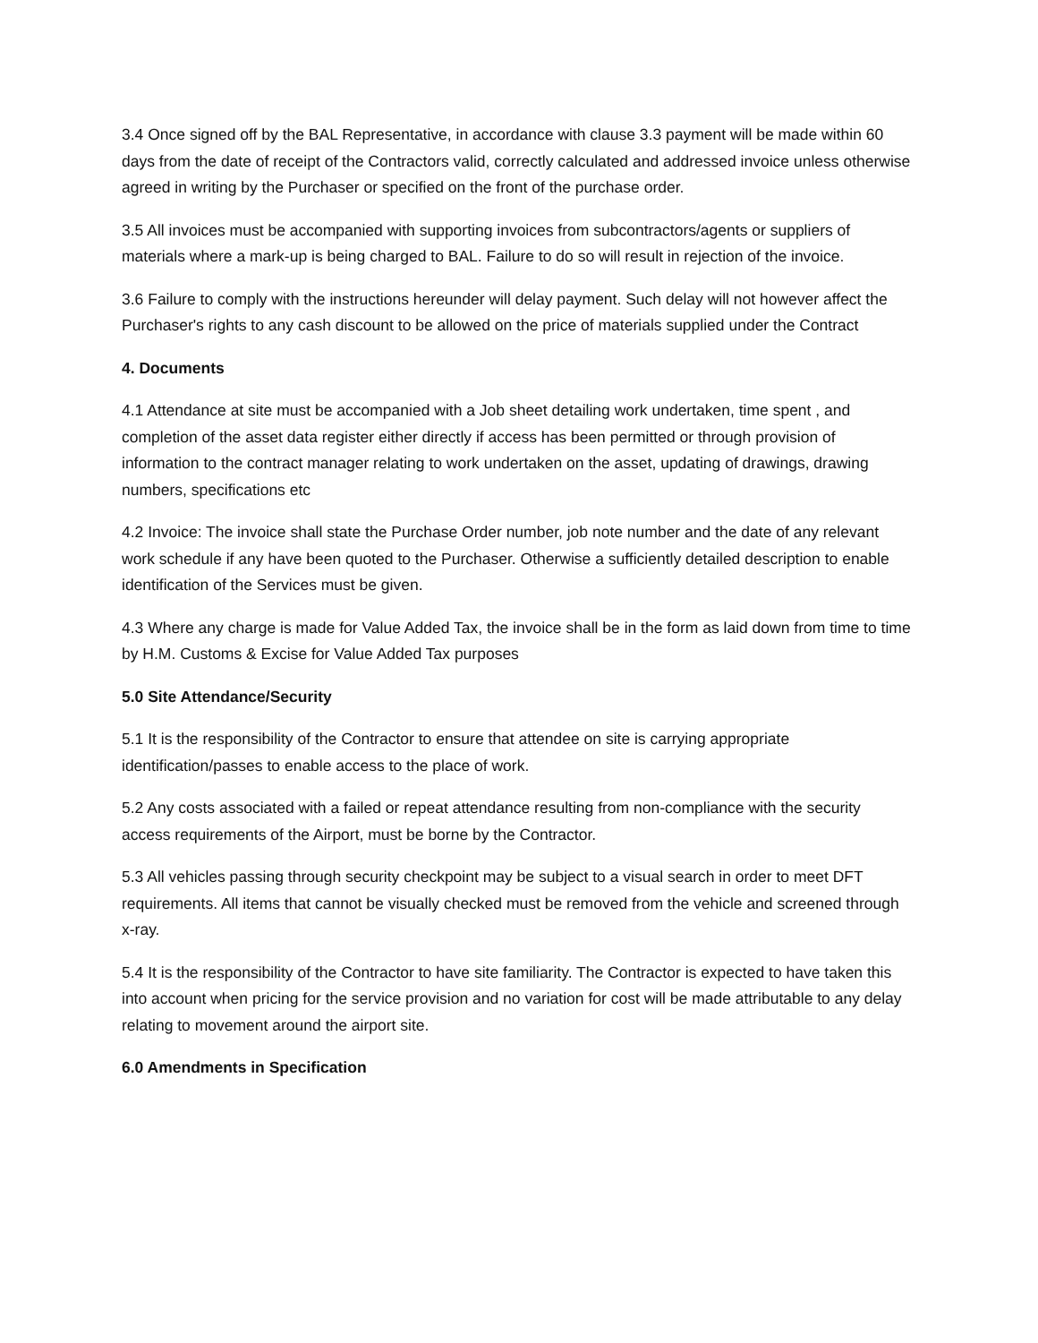3.4 Once signed off by the BAL Representative, in accordance with clause 3.3 payment will be made within 60 days from the date of receipt of the Contractors valid, correctly calculated and addressed invoice unless otherwise agreed in writing by the Purchaser or specified on the front of the purchase order.
3.5 All invoices must be accompanied with supporting invoices from subcontractors/agents or suppliers of materials where a mark-up is being charged to BAL. Failure to do so will result in rejection of the invoice.
3.6 Failure to comply with the instructions hereunder will delay payment. Such delay will not however affect the Purchaser's rights to any cash discount to be allowed on the price of materials supplied under the Contract
4. Documents
4.1 Attendance at site must be accompanied with a Job sheet detailing work undertaken, time spent , and completion of the asset data register either directly if access has been permitted or through provision of information to the contract manager relating to work undertaken on the asset, updating of drawings, drawing numbers, specifications etc
4.2 Invoice: The invoice shall state the Purchase Order number, job note number and the date of any relevant work schedule if any have been quoted to the Purchaser. Otherwise a sufficiently detailed description to enable identification of the Services must be given.
4.3 Where any charge is made for Value Added Tax, the invoice shall be in the form as laid down from time to time by H.M. Customs & Excise for Value Added Tax purposes
5.0 Site Attendance/Security
5.1 It is the responsibility of the Contractor to ensure that attendee on site is carrying appropriate identification/passes to enable access to the place of work.
5.2 Any costs associated with a failed or repeat attendance resulting from non-compliance with the security access requirements of the Airport, must be borne by the Contractor.
5.3 All vehicles passing through security checkpoint may be subject to a visual search in order to meet DFT requirements. All items that cannot be visually checked must be removed from the vehicle and screened through x-ray.
5.4 It is the responsibility of the Contractor to have site familiarity. The Contractor is expected to have taken this into account when pricing for the service provision and no variation for cost will be made attributable to any delay relating to movement around the airport site.
6.0 Amendments in Specification